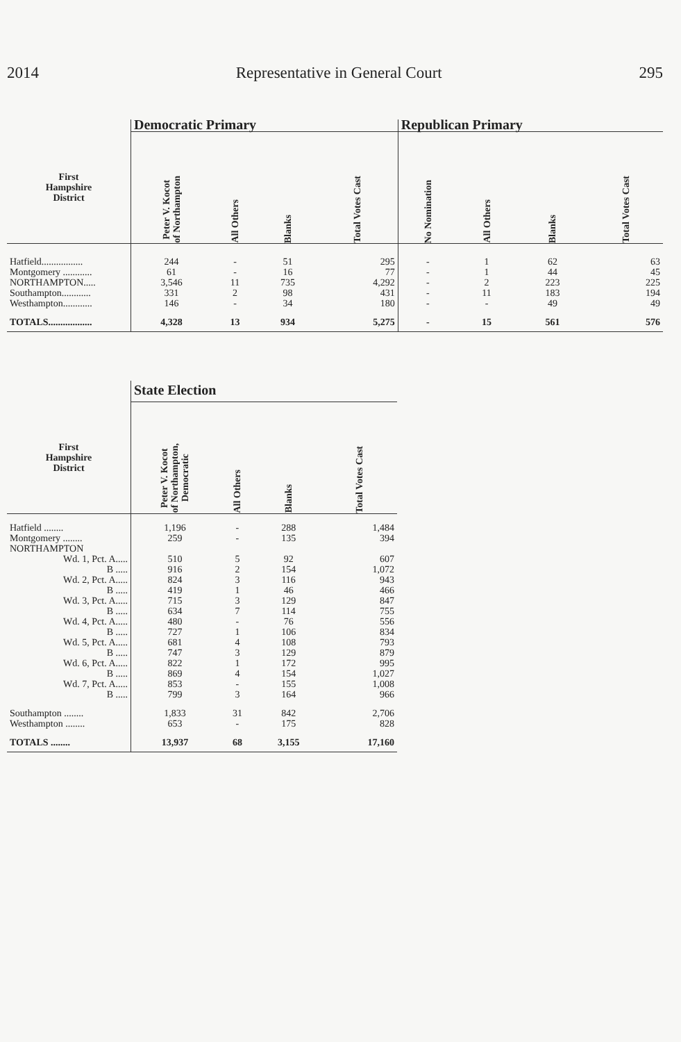2014 Representative in General Court 295
| | Democratic Primary | | | | Republican Primary | | | |
| --- | --- | --- | --- | --- | --- | --- | --- | --- |
| First Hampshire District | Peter V. Kocot of Northampton | All Others | Blanks | Total Votes Cast | No Nomination | All Others | Blanks | Total Votes Cast |
| Hatfield................. | 244 | - | 51 | 295 | - | 1 | 62 | 63 |
| Montgomery ............ | 61 | - | 16 | 77 | - | 1 | 44 | 45 |
| NORTHAMPTON..... | 3,546 | 11 | 735 | 4,292 | - | 2 | 223 | 225 |
| Southampton............ | 331 | 2 | 98 | 431 | - | 11 | 183 | 194 |
| Westhampton............ | 146 | - | 34 | 180 | - | - | 49 | 49 |
| TOTALS.................. | 4,328 | 13 | 934 | 5,275 | - | 15 | 561 | 576 |
| | State Election | | | |
| --- | --- | --- | --- | --- |
| First Hampshire District | Peter V. Kocot of Northampton, Democratic | All Others | Blanks | Total Votes Cast |
| Hatfield ........ | 1,196 | - | 288 | 1,484 |
| Montgomery ........ | 259 | - | 135 | 394 |
| NORTHAMPTON | | | | |
| Wd. 1, Pct. A..... | 510 | 5 | 92 | 607 |
| B ..... | 916 | 2 | 154 | 1,072 |
| Wd. 2, Pct. A..... | 824 | 3 | 116 | 943 |
| B ..... | 419 | 1 | 46 | 466 |
| Wd. 3, Pct. A..... | 715 | 3 | 129 | 847 |
| B ..... | 634 | 7 | 114 | 755 |
| Wd. 4, Pct. A..... | 480 | - | 76 | 556 |
| B ..... | 727 | 1 | 106 | 834 |
| Wd. 5, Pct. A..... | 681 | 4 | 108 | 793 |
| B ..... | 747 | 3 | 129 | 879 |
| Wd. 6, Pct. A..... | 822 | 1 | 172 | 995 |
| B ..... | 869 | 4 | 154 | 1,027 |
| Wd. 7, Pct. A..... | 853 | - | 155 | 1,008 |
| B ..... | 799 | 3 | 164 | 966 |
| Southampton ........ | 1,833 | 31 | 842 | 2,706 |
| Westhampton ........ | 653 | - | 175 | 828 |
| TOTALS ........ | 13,937 | 68 | 3,155 | 17,160 |